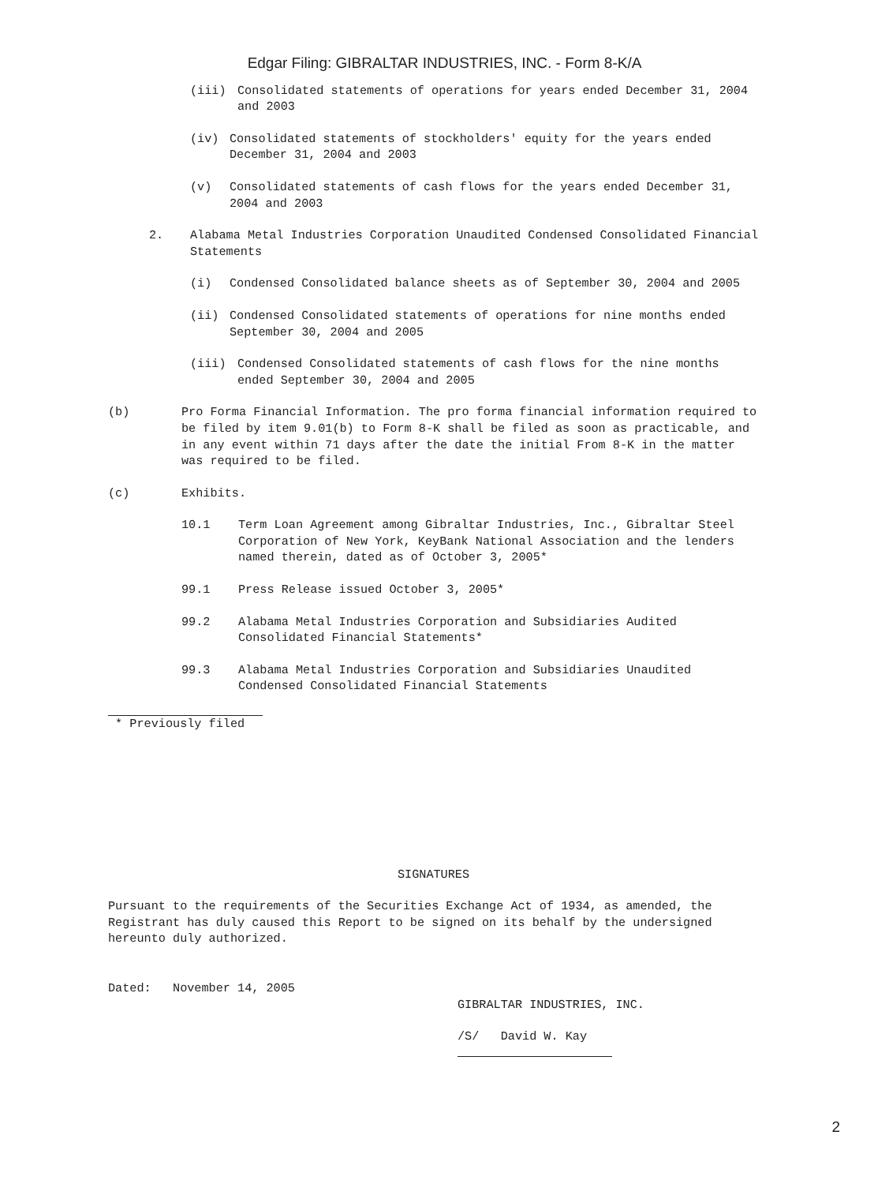Edgar Filing: GIBRALTAR INDUSTRIES, INC. - Form 8-K/A
(iii) Consolidated statements of operations for years ended December 31, 2004 and 2003
(iv) Consolidated statements of stockholders' equity for the years ended December 31, 2004 and 2003
(v) Consolidated statements of cash flows for the years ended December 31, 2004 and 2003
2. Alabama Metal Industries Corporation Unaudited Condensed Consolidated Financial Statements
(i) Condensed Consolidated balance sheets as of September 30, 2004 and 2005
(ii) Condensed Consolidated statements of operations for nine months ended September 30, 2004 and 2005
(iii) Condensed Consolidated statements of cash flows for the nine months ended September 30, 2004 and 2005
(b) Pro Forma Financial Information. The pro forma financial information required to be filed by item 9.01(b) to Form 8-K shall be filed as soon as practicable, and in any event within 71 days after the date the initial From 8-K in the matter was required to be filed.
(c) Exhibits.
10.1 Term Loan Agreement among Gibraltar Industries, Inc., Gibraltar Steel Corporation of New York, KeyBank National Association and the lenders named therein, dated as of October 3, 2005*
99.1 Press Release issued October 3, 2005*
99.2 Alabama Metal Industries Corporation and Subsidiaries Audited Consolidated Financial Statements*
99.3 Alabama Metal Industries Corporation and Subsidiaries Unaudited Condensed Consolidated Financial Statements
* Previously filed
SIGNATURES
Pursuant to the requirements of the Securities Exchange Act of 1934, as amended, the Registrant has duly caused this Report to be signed on its behalf by the undersigned hereunto duly authorized.
Dated: November 14, 2005
GIBRALTAR INDUSTRIES, INC.
/S/ David W. Kay
2